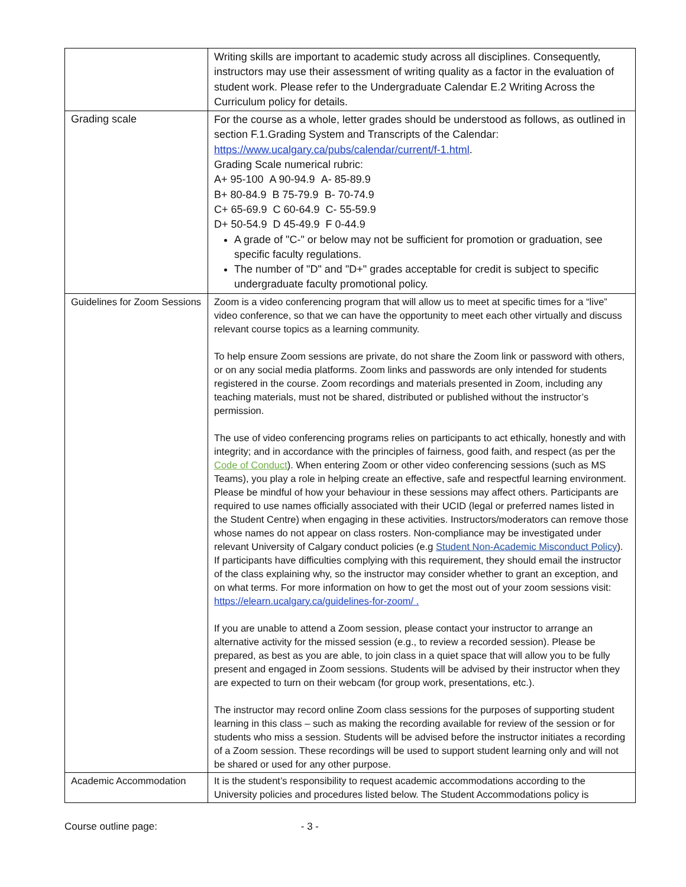| | Writing skills are important to academic study across all disciplines. Consequently, instructors may use their assessment of writing quality as a factor in the evaluation of student work. Please refer to the Undergraduate Calendar E.2 Writing Across the Curriculum policy for details. |
| Grading scale | For the course as a whole, letter grades should be understood as follows, as outlined in section F.1.Grading System and Transcripts of the Calendar: https://www.ucalgary.ca/pubs/calendar/current/f-1.html . Grading Scale numerical rubric: A+ 95-100 A 90-94.9 A- 85-89.9 B+ 80-84.9 B 75-79.9 B- 70-74.9 C+ 65-69.9 C 60-64.9 C- 55-59.9 D+ 50-54.9 D 45-49.9 F 0-44.9 A grade of "C-" or below may not be sufficient for promotion or graduation, see specific faculty regulations. The number of "D" and "D+" grades acceptable for credit is subject to specific undergraduate faculty promotional policy. |
| Guidelines for Zoom Sessions | Zoom is a video conferencing program that will allow us to meet at specific times for a “live” video conference, so that we can have the opportunity to meet each other virtually and discuss relevant course topics as a learning community. To help ensure Zoom sessions are private, do not share the Zoom link or password with others, or on any social media platforms. Zoom links and passwords are only intended for students registered in the course. Zoom recordings and materials presented in Zoom, including any teaching materials, must not be shared, distributed or published without the instructor’s permission. The use of video conferencing programs relies on participants to act ethically, honestly and with integrity; and in accordance with the principles of fairness, good faith, and respect (as per the Code of Conduct ). When entering Zoom or other video conferencing sessions (such as MS Teams), you play a role in helping create an effective, safe and respectful learning environment. Please be mindful of how your behaviour in these sessions may affect others. Participants are required to use names officially associated with their UCID (legal or preferred names listed in the Student Centre) when engaging in these activities. Instructors/moderators can remove those whose names do not appear on class rosters. Non-compliance may be investigated under relevant University of Calgary conduct policies (e.g Student Non-Academic Misconduct Policy ). If participants have difficulties complying with this requirement, they should email the instructor of the class explaining why, so the instructor may consider whether to grant an exception, and on what terms. For more information on how to get the most out of your zoom sessions visit: https://elearn.ucalgary.ca/guidelines-for-zoom/ . If you are unable to attend a Zoom session, please contact your instructor to arrange an alternative activity for the missed session (e.g., to review a recorded session). Please be prepared, as best as you are able, to join class in a quiet space that will allow you to be fully present and engaged in Zoom sessions. Students will be advised by their instructor when they are expected to turn on their webcam (for group work, presentations, etc.). The instructor may record online Zoom class sessions for the purposes of supporting student learning in this class – such as making the recording available for review of the session or for students who miss a session. Students will be advised before the instructor initiates a recording of a Zoom session. These recordings will be used to support student learning only and will not be shared or used for any other purpose. |
| Academic Accommodation | It is the student’s responsibility to request academic accommodations according to the University policies and procedures listed below. The Student Accommodations policy is |
Course outline page: - 3 -